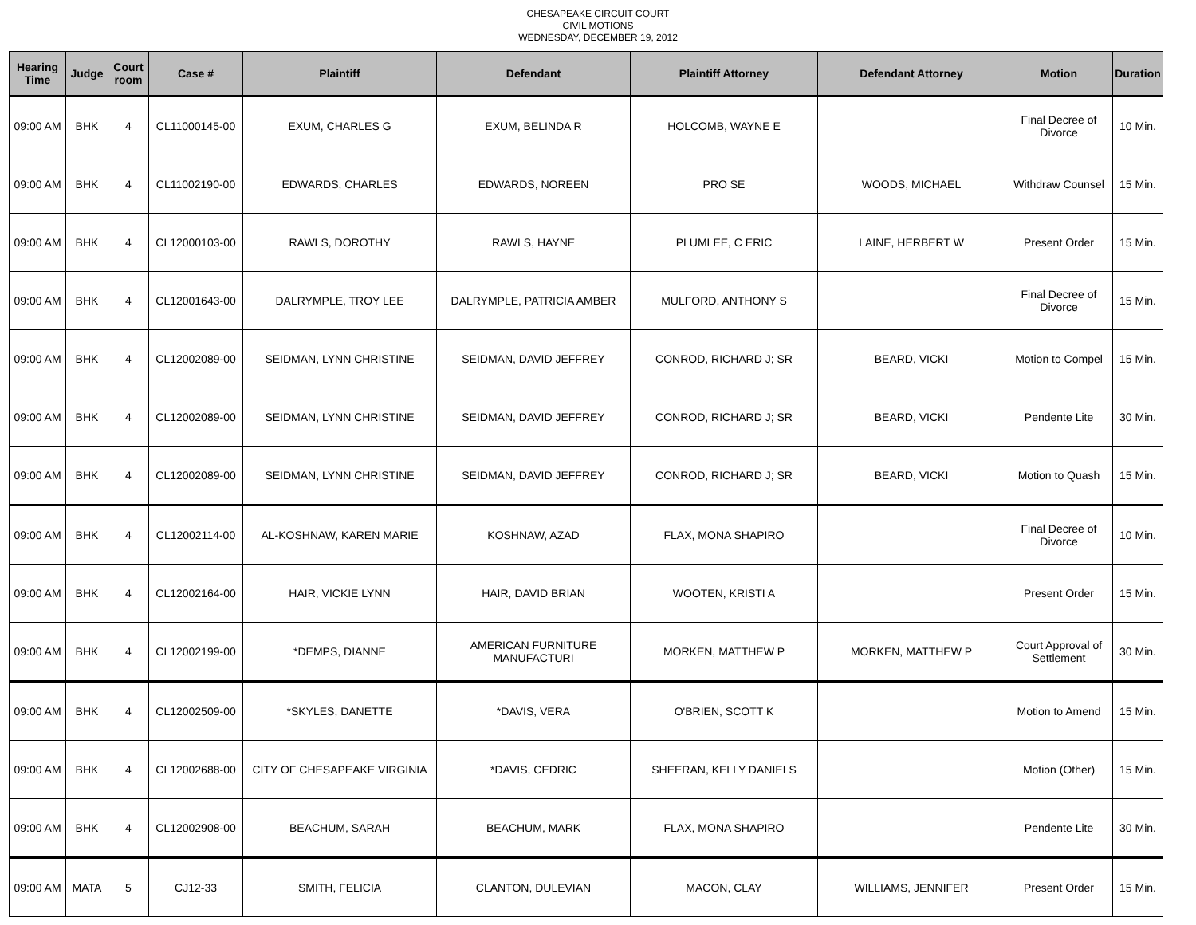CHESAPEAKE CIRCUIT COURT
CIVIL MOTIONS
WEDNESDAY, DECEMBER 19, 2012
| Hearing Time | Judge | Court room | Case # | Plaintiff | Defendant | Plaintiff Attorney | Defendant Attorney | Motion | Duration |
| --- | --- | --- | --- | --- | --- | --- | --- | --- | --- |
| 09:00 AM | BHK | 4 | CL11000145-00 | EXUM, CHARLES G | EXUM, BELINDA R | HOLCOMB, WAYNE E | | Final Decree of Divorce | 10 Min. |
| 09:00 AM | BHK | 4 | CL11002190-00 | EDWARDS, CHARLES | EDWARDS, NOREEN | PRO SE | WOODS, MICHAEL | Withdraw Counsel | 15 Min. |
| 09:00 AM | BHK | 4 | CL12000103-00 | RAWLS, DOROTHY | RAWLS, HAYNE | PLUMLEE, C ERIC | LAINE, HERBERT W | Present Order | 15 Min. |
| 09:00 AM | BHK | 4 | CL12001643-00 | DALRYMPLE, TROY LEE | DALRYMPLE, PATRICIA AMBER | MULFORD, ANTHONY S | | Final Decree of Divorce | 15 Min. |
| 09:00 AM | BHK | 4 | CL12002089-00 | SEIDMAN, LYNN CHRISTINE | SEIDMAN, DAVID JEFFREY | CONROD, RICHARD J; SR | BEARD, VICKI | Motion to Compel | 15 Min. |
| 09:00 AM | BHK | 4 | CL12002089-00 | SEIDMAN, LYNN CHRISTINE | SEIDMAN, DAVID JEFFREY | CONROD, RICHARD J; SR | BEARD, VICKI | Pendente Lite | 30 Min. |
| 09:00 AM | BHK | 4 | CL12002089-00 | SEIDMAN, LYNN CHRISTINE | SEIDMAN, DAVID JEFFREY | CONROD, RICHARD J; SR | BEARD, VICKI | Motion to Quash | 15 Min. |
| 09:00 AM | BHK | 4 | CL12002114-00 | AL-KOSHNAW, KAREN MARIE | KOSHNAW, AZAD | FLAX, MONA SHAPIRO | | Final Decree of Divorce | 10 Min. |
| 09:00 AM | BHK | 4 | CL12002164-00 | HAIR, VICKIE LYNN | HAIR, DAVID BRIAN | WOOTEN, KRISTI A | | Present Order | 15 Min. |
| 09:00 AM | BHK | 4 | CL12002199-00 | *DEMPS, DIANNE | AMERICAN FURNITURE MANUFACTURI | MORKEN, MATTHEW P | MORKEN, MATTHEW P | Court Approval of Settlement | 30 Min. |
| 09:00 AM | BHK | 4 | CL12002509-00 | *SKYLES, DANETTE | *DAVIS, VERA | O'BRIEN, SCOTT K | | Motion to Amend | 15 Min. |
| 09:00 AM | BHK | 4 | CL12002688-00 | CITY OF CHESAPEAKE VIRGINIA | *DAVIS, CEDRIC | SHEERAN, KELLY DANIELS | | Motion (Other) | 15 Min. |
| 09:00 AM | BHK | 4 | CL12002908-00 | BEACHUM, SARAH | BEACHUM, MARK | FLAX, MONA SHAPIRO | | Pendente Lite | 30 Min. |
| 09:00 AM | MATA | 5 | CJ12-33 | SMITH, FELICIA | CLANTON, DULEVIAN | MACON, CLAY | WILLIAMS, JENNIFER | Present Order | 15 Min. |